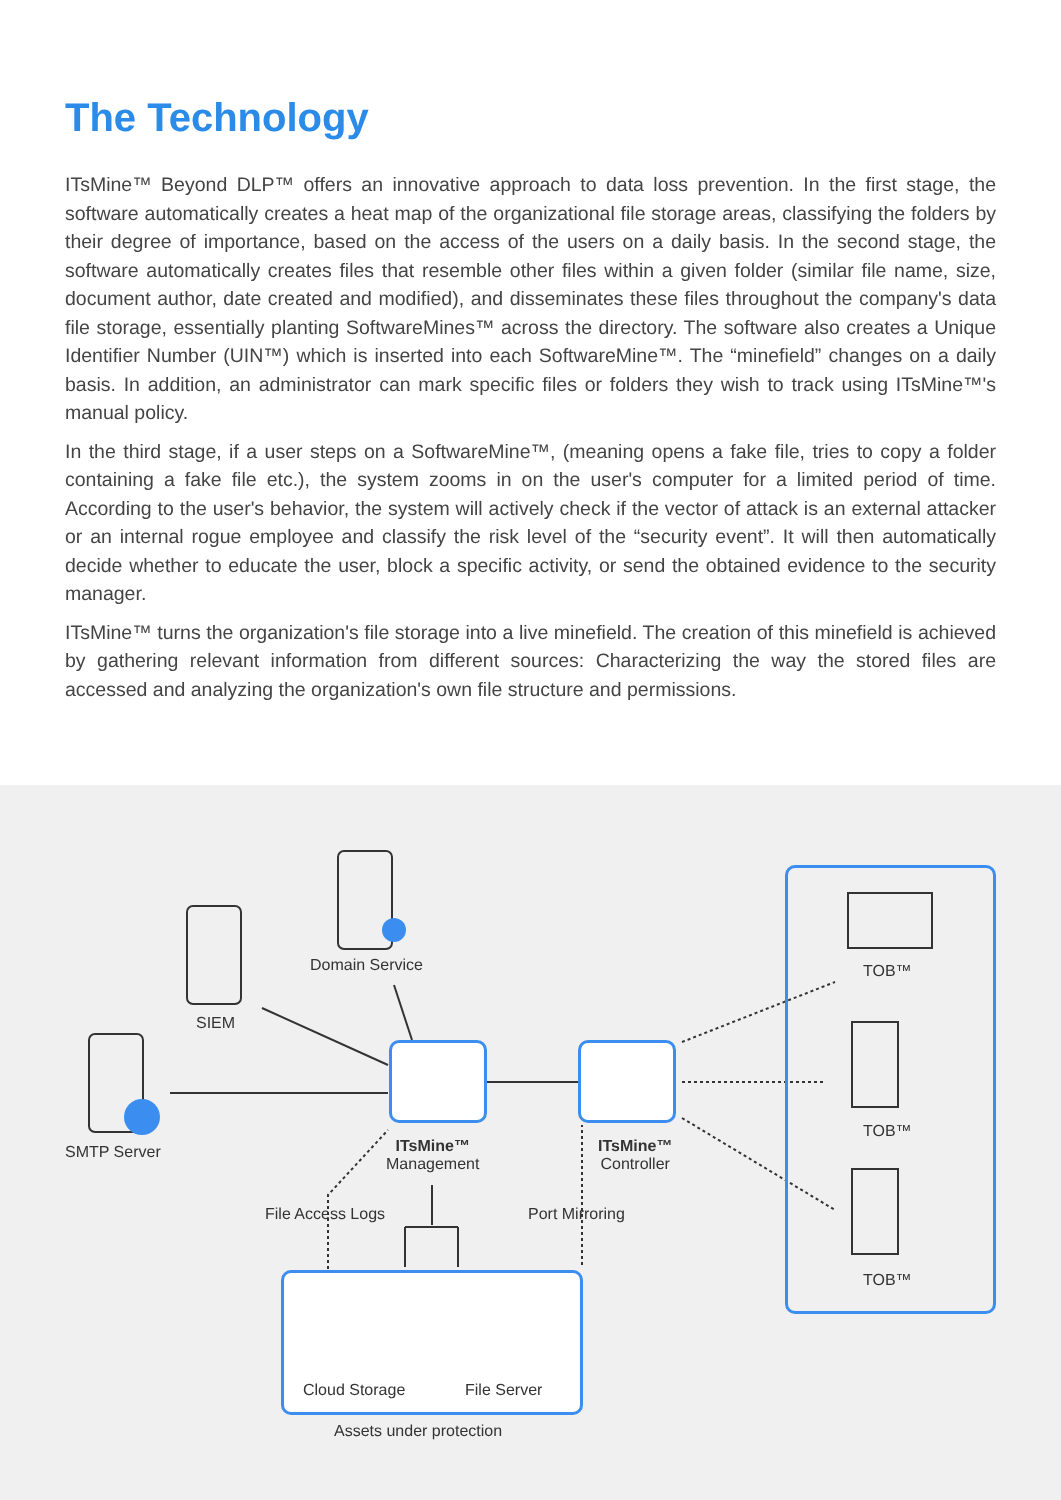The Technology
ITsMine™ Beyond DLP™ offers an innovative approach to data loss prevention. In the first stage, the software automatically creates a heat map of the organizational file storage areas, classifying the folders by their degree of importance, based on the access of the users on a daily basis. In the second stage, the software automatically creates files that resemble other files within a given folder (similar file name, size, document author, date created and modified), and disseminates these files throughout the company's data file storage, essentially planting SoftwareMines™ across the directory. The software also creates a Unique Identifier Number (UIN™) which is inserted into each SoftwareMine™. The “minefield” changes on a daily basis. In addition, an administrator can mark specific files or folders they wish to track using ITsMine™'s manual policy.
In the third stage, if a user steps on a SoftwareMine™, (meaning opens a fake file, tries to copy a folder containing a fake file etc.), the system zooms in on the user's computer for a limited period of time. According to the user's behavior, the system will actively check if the vector of attack is an external attacker or an internal rogue employee and classify the risk level of the “security event”. It will then automatically decide whether to educate the user, block a specific activity, or send the obtained evidence to the security manager.
ITsMine™ turns the organization's file storage into a live minefield. The creation of this minefield is achieved by gathering relevant information from different sources: Characterizing the way the stored files are accessed and analyzing the organization's own file structure and permissions.
Domain Service
SIEM
SMTP Server
ITsMine™
Management
ITsMine™
Controller
File Access Logs Port Mirroring
Cloud Storage File Server
Assets under protection
TOB™
TOB™
TOB™